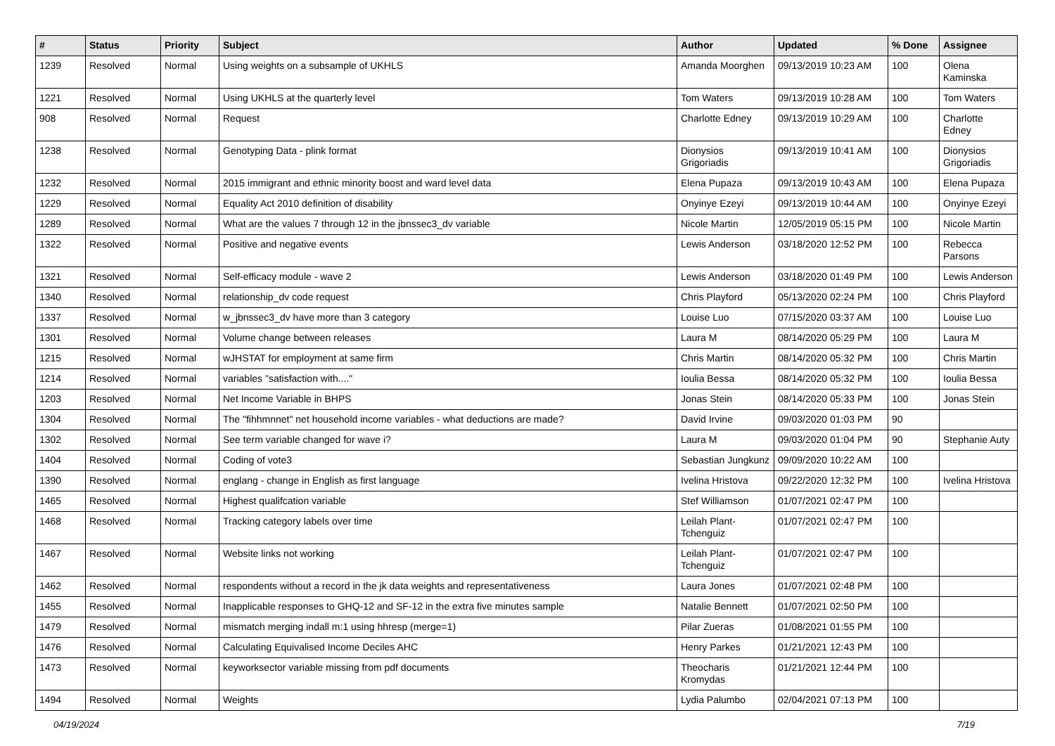| # | Status | Priority | Subject | Author | Updated | % Done | Assignee |
| --- | --- | --- | --- | --- | --- | --- | --- |
| 1239 | Resolved | Normal | Using weights on a subsample of UKHLS | Amanda Moorghen | 09/13/2019 10:23 AM | 100 | Olena Kaminska |
| 1221 | Resolved | Normal | Using UKHLS at the quarterly level | Tom Waters | 09/13/2019 10:28 AM | 100 | Tom Waters |
| 908 | Resolved | Normal | Request | Charlotte Edney | 09/13/2019 10:29 AM | 100 | Charlotte Edney |
| 1238 | Resolved | Normal | Genotyping Data - plink format | Dionysios Grigoriadis | 09/13/2019 10:41 AM | 100 | Dionysios Grigoriadis |
| 1232 | Resolved | Normal | 2015 immigrant and ethnic minority boost and ward level data | Elena Pupaza | 09/13/2019 10:43 AM | 100 | Elena Pupaza |
| 1229 | Resolved | Normal | Equality Act 2010 definition of disability | Onyinye Ezeyi | 09/13/2019 10:44 AM | 100 | Onyinye Ezeyi |
| 1289 | Resolved | Normal | What are the values 7 through 12 in the jbnssec3_dv variable | Nicole Martin | 12/05/2019 05:15 PM | 100 | Nicole Martin |
| 1322 | Resolved | Normal | Positive and negative events | Lewis Anderson | 03/18/2020 12:52 PM | 100 | Rebecca Parsons |
| 1321 | Resolved | Normal | Self-efficacy module - wave 2 | Lewis Anderson | 03/18/2020 01:49 PM | 100 | Lewis Anderson |
| 1340 | Resolved | Normal | relationship_dv code request | Chris Playford | 05/13/2020 02:24 PM | 100 | Chris Playford |
| 1337 | Resolved | Normal | w_jbnssec3_dv have more than 3 category | Louise Luo | 07/15/2020 03:37 AM | 100 | Louise Luo |
| 1301 | Resolved | Normal | Volume change between releases | Laura M | 08/14/2020 05:29 PM | 100 | Laura M |
| 1215 | Resolved | Normal | wJHSTAT for employment at same firm | Chris Martin | 08/14/2020 05:32 PM | 100 | Chris Martin |
| 1214 | Resolved | Normal | variables "satisfaction with...." | Ioulia Bessa | 08/14/2020 05:32 PM | 100 | Ioulia Bessa |
| 1203 | Resolved | Normal | Net Income Variable in BHPS | Jonas Stein | 08/14/2020 05:33 PM | 100 | Jonas Stein |
| 1304 | Resolved | Normal | The "fihhmnnet" net household income variables - what deductions are made? | David Irvine | 09/03/2020 01:03 PM | 90 | |
| 1302 | Resolved | Normal | See term variable changed for wave i? | Laura M | 09/03/2020 01:04 PM | 90 | Stephanie Auty |
| 1404 | Resolved | Normal | Coding of vote3 | Sebastian Jungkunz | 09/09/2020 10:22 AM | 100 | |
| 1390 | Resolved | Normal | englang - change in English as first language | Ivelina Hristova | 09/22/2020 12:32 PM | 100 | Ivelina Hristova |
| 1465 | Resolved | Normal | Highest qualifcation variable | Stef Williamson | 01/07/2021 02:47 PM | 100 | |
| 1468 | Resolved | Normal | Tracking category labels over time | Leilah Plant-Tchenguiz | 01/07/2021 02:47 PM | 100 | |
| 1467 | Resolved | Normal | Website links not working | Leilah Plant-Tchenguiz | 01/07/2021 02:47 PM | 100 | |
| 1462 | Resolved | Normal | respondents without a record in the jk data weights and representativeness | Laura Jones | 01/07/2021 02:48 PM | 100 | |
| 1455 | Resolved | Normal | Inapplicable responses to GHQ-12 and SF-12 in the extra five minutes sample | Natalie Bennett | 01/07/2021 02:50 PM | 100 | |
| 1479 | Resolved | Normal | mismatch merging indall m:1 using hhresp (merge=1) | Pilar Zueras | 01/08/2021 01:55 PM | 100 | |
| 1476 | Resolved | Normal | Calculating Equivalised Income Deciles AHC | Henry Parkes | 01/21/2021 12:43 PM | 100 | |
| 1473 | Resolved | Normal | keyworksector variable missing from pdf documents | Theocharis Kromydas | 01/21/2021 12:44 PM | 100 | |
| 1494 | Resolved | Normal | Weights | Lydia Palumbo | 02/04/2021 07:13 PM | 100 | |
04/19/2024 7/19